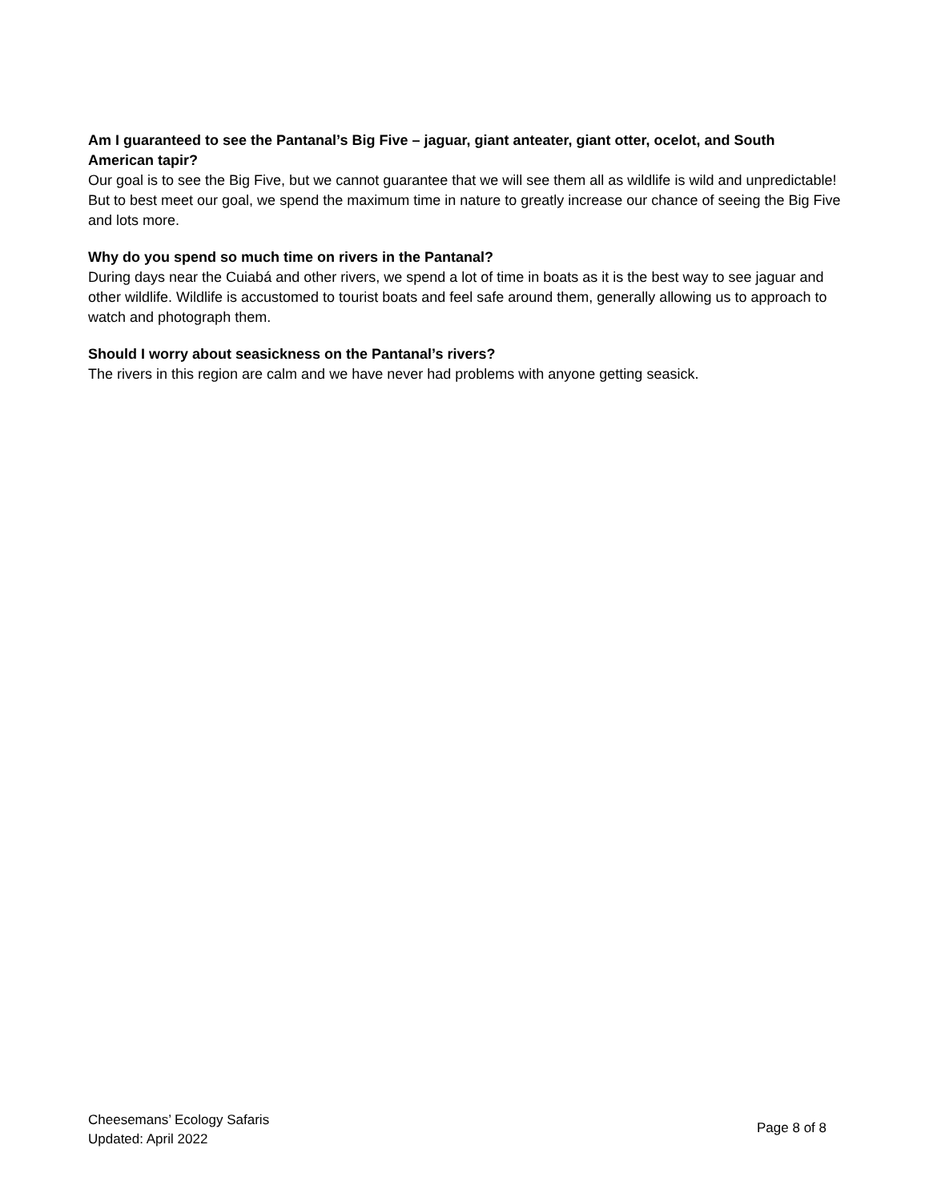Am I guaranteed to see the Pantanal’s Big Five – jaguar, giant anteater, giant otter, ocelot, and South American tapir?
Our goal is to see the Big Five, but we cannot guarantee that we will see them all as wildlife is wild and unpredictable! But to best meet our goal, we spend the maximum time in nature to greatly increase our chance of seeing the Big Five and lots more.
Why do you spend so much time on rivers in the Pantanal?
During days near the Cuiabá and other rivers, we spend a lot of time in boats as it is the best way to see jaguar and other wildlife. Wildlife is accustomed to tourist boats and feel safe around them, generally allowing us to approach to watch and photograph them.
Should I worry about seasickness on the Pantanal’s rivers?
The rivers in this region are calm and we have never had problems with anyone getting seasick.
Cheesemans’ Ecology Safaris
Updated: April 2022
Page 8 of 8